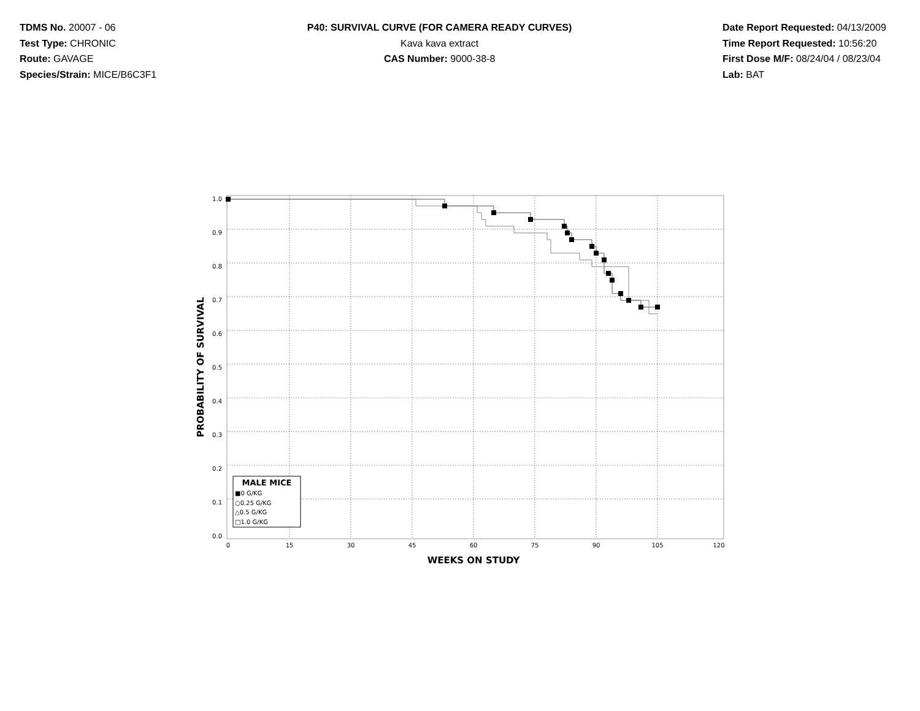TDMS No. 20007 - 06
Test Type: CHRONIC
Route: GAVAGE
Species/Strain: MICE/B6C3F1
P40: SURVIVAL CURVE (FOR CAMERA READY CURVES)
Kava kava extract
CAS Number: 9000-38-8
Date Report Requested: 04/13/2009
Time Report Requested: 10:56:20
First Dose M/F: 08/24/04 / 08/23/04
Lab: BAT
1.0
0.9
0.8
0.7
0.6
0.5
0.4
0.3
0.2
0.1
0.0
0
15
30
45
60
75
90
105
120
WEEKS ON STUDY
PROBABILITY OF SURVIVAL
MALE MICE
■0 G/KG
○0.25 G/KG
△0.5 G/KG
□1.0 G/KG